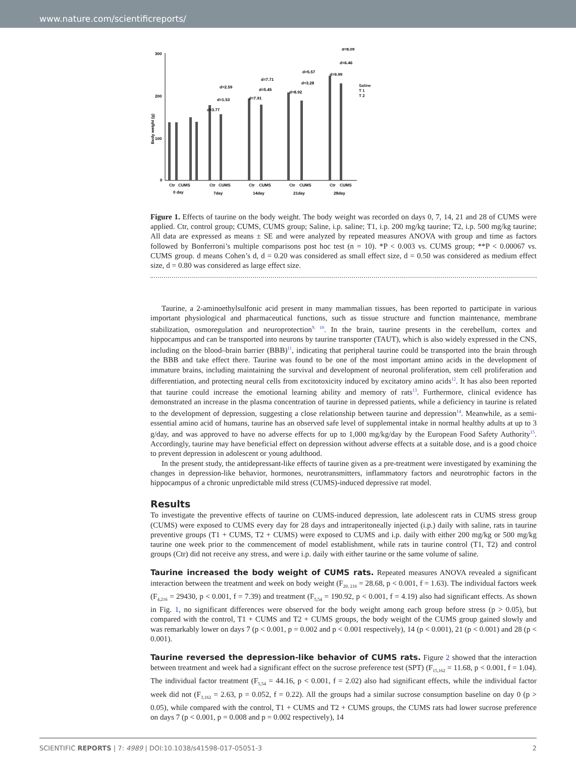www.nature.com/scientificreports/
300
200
100
0
Body weight (g)
Ctr
CUMS
Ctr
CUMS
Ctr
CUMS
Ctr
CUMS
Ctr
CUMS
0 day
7day
14day
21day
28day
d=3.77
d=1.53
d=2.59
d=7.91
d=5.45
d=7.71
d=8.92
d=3.28
d=5.57
d=9.99
d=6.46
d=8.09
.
Saline
T 1
T 2
Figure 1. Effects of taurine on the body weight. The body weight was recorded on days 0, 7, 14, 21 and 28 of CUMS were applied. Ctr, control group; CUMS, CUMS group; Saline, i.p. saline; T1, i.p. 200 mg/kg taurine; T2, i.p. 500 mg/kg taurine; All data are expressed as means ± SE and were analyzed by repeated measures ANOVA with group and time as factors followed by Bonferroni’s multiple comparisons post hoc test (n = 10). *P < 0.003 vs. CUMS group; **P < 0.00067 vs. CUMS group. d means Cohen’s d, d = 0.20 was considered as small effect size, d = 0.50 was considered as medium effect size, d = 0.80 was considered as large effect size.
Taurine, a 2-aminoethylsulfonic acid present in many mammalian tissues, has been reported to participate in various important physiological and pharmaceutical functions, such as tissue structure and function maintenance, membrane stabilization, osmoregulation and neuroprotection<sup>9, 10</sup>. In the brain, taurine presents in the cerebellum, cortex and hippocampus and can be transported into neurons by taurine transporter (TAUT), which is also widely expressed in the CNS, including on the blood–brain barrier (BBB)<sup>11</sup>, indicating that peripheral taurine could be transported into the brain through the BBB and take effect there. Taurine was found to be one of the most important amino acids in the development of immature brains, including maintaining the survival and development of neuronal proliferation, stem cell proliferation and differentiation, and protecting neural cells from excitotoxicity induced by excitatory amino acids<sup>12</sup>. It has also been reported that taurine could increase the emotional learning ability and memory of rats<sup>13</sup>. Furthermore, clinical evidence has demonstrated an increase in the plasma concentration of taurine in depressed patients, while a deficiency in taurine is related to the development of depression, suggesting a close relationship between taurine and depression<sup>14</sup>. Meanwhile, as a semi-essential amino acid of humans, taurine has an observed safe level of supplemental intake in normal healthy adults at up to 3 g/day, and was approved to have no adverse effects for up to 1,000 mg/kg/day by the European Food Safety Authority<sup>15</sup>. Accordingly, taurine may have beneficial effect on depression without adverse effects at a suitable dose, and is a good choice to prevent depression in adolescent or young adulthood.
In the present study, the antidepressant-like effects of taurine given as a pre-treatment were investigated by examining the changes in depression-like behavior, hormones, neurotransmitters, inflammatory factors and neurotrophic factors in the hippocampus of a chronic unpredictable mild stress (CUMS)-induced depressive rat model.
Results
To investigate the preventive effects of taurine on CUMS-induced depression, late adolescent rats in CUMS stress group (CUMS) were exposed to CUMS every day for 28 days and intraperitoneally injected (i.p.) daily with saline, rats in taurine preventive groups (T1 + CUMS, T2 + CUMS) were exposed to CUMS and i.p. daily with either 200 mg/kg or 500 mg/kg taurine one week prior to the commencement of model establishment, while rats in taurine control (T1, T2) and control groups (Ctr) did not receive any stress, and were i.p. daily with either taurine or the same volume of saline.
Taurine increased the body weight of CUMS rats. Repeated measures ANOVA revealed a significant interaction between the treatment and week on body weight (F<sub>20, 216</sub> = 28.68, p < 0.001, f = 1.63). The individual factors week (F<sub>4,216</sub> = 29430, p < 0.001, f = 7.39) and treatment (F<sub>5,54</sub> = 190.92, p < 0.001, f = 4.19) also had significant effects. As shown in Fig. 1, no significant differences were observed for the body weight among each group before stress (p > 0.05), but compared with the control, T1 + CUMS and T2 + CUMS groups, the body weight of the CUMS group gained slowly and was remarkably lower on days 7 (p < 0.001, p = 0.002 and p < 0.001 respectively), 14 (p < 0.001), 21 (p < 0.001) and 28 (p < 0.001).
Taurine reversed the depression-like behavior of CUMS rats. Figure 2 showed that the interaction between treatment and week had a significant effect on the sucrose preference test (SPT) (F<sub>15,162</sub> = 11.68, p < 0.001, f = 1.04). The individual factor treatment (F<sub>5,54</sub> = 44.16, p < 0.001, f = 2.02) also had significant effects, while the individual factor week did not (F<sub>3,162</sub> = 2.63, p = 0.052, f = 0.22). All the groups had a similar sucrose consumption baseline on day 0 (p > 0.05), while compared with the control, T1 + CUMS and T2 + CUMS groups, the CUMS rats had lower sucrose preference on days 7 (p < 0.001, p = 0.008 and p = 0.002 respectively), 14
SCIENTIFIC REPORTS | 7: 4989 | DOI:10.1038/s41598-017-05051-3 2